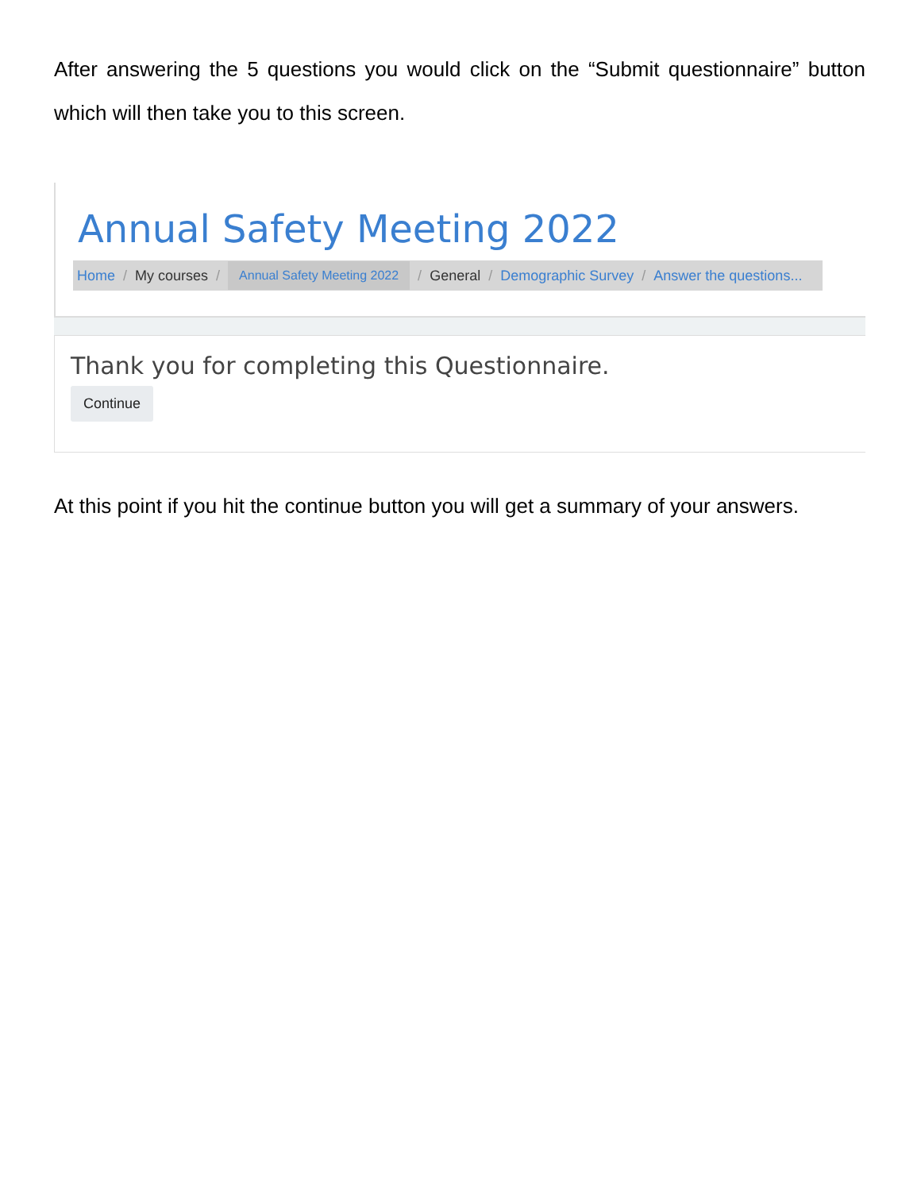After answering the 5 questions you would click on the “Submit questionnaire” button which will then take you to this screen.
Annual Safety Meeting 2022
Home / My courses / Annual Safety Meeting 2022 / General / Demographic Survey / Answer the questions...
Thank you for completing this Questionnaire.
Continue
At this point if you hit the continue button you will get a summary of your answers.